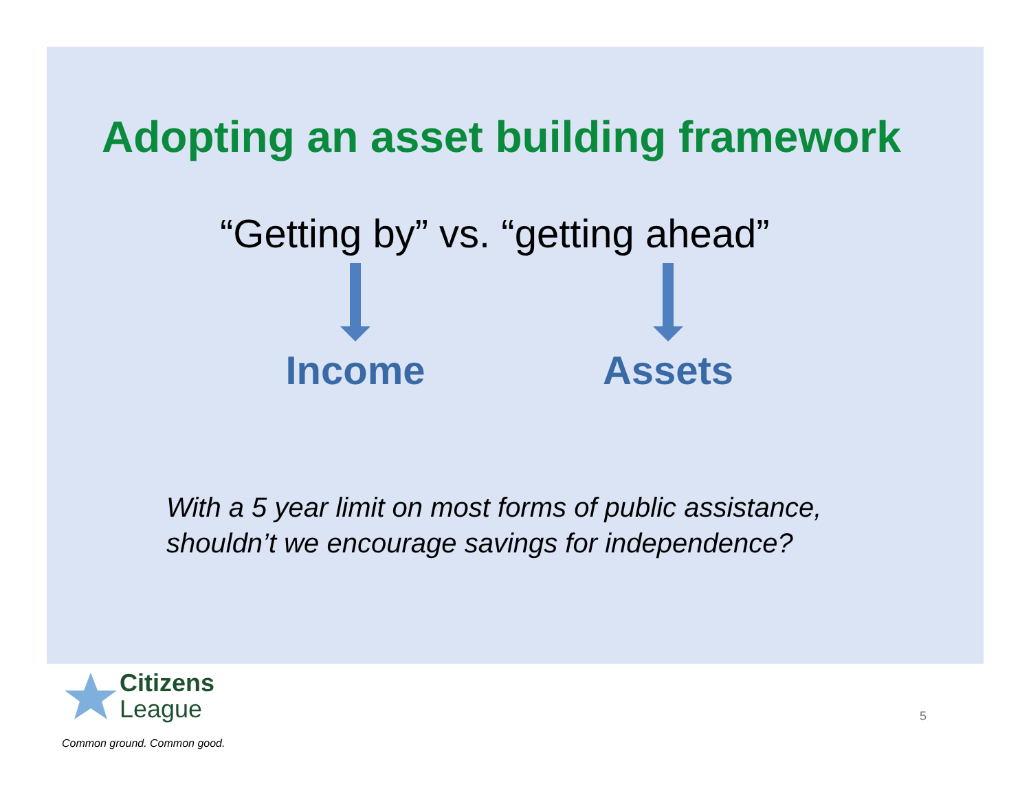Adopting an asset building framework
“Getting by” vs. “getting ahead”
Income Assets
With a 5 year limit on most forms of public assistance,
shouldn’t we encourage savings for independence?
Citizens
League
Common ground. Common good.
5